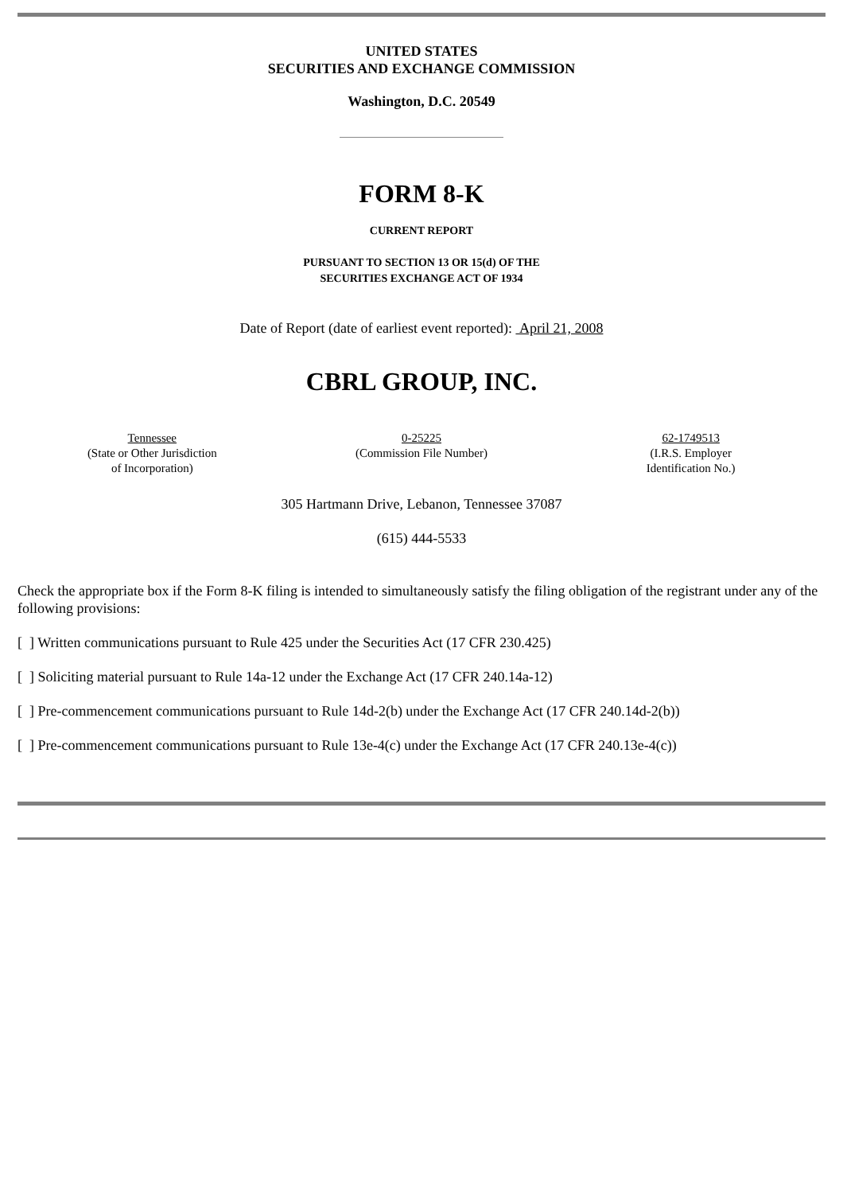UNITED STATES
SECURITIES AND EXCHANGE COMMISSION
Washington, D.C. 20549
FORM 8-K
CURRENT REPORT
PURSUANT TO SECTION 13 OR 15(d) OF THE
SECURITIES EXCHANGE ACT OF 1934
Date of Report (date of earliest event reported): April 21, 2008
CBRL GROUP, INC.
| Tennessee (State or Other Jurisdiction of Incorporation) | 0-25225 (Commission File Number) | 62-1749513 (I.R.S. Employer Identification No.) |
305 Hartmann Drive, Lebanon, Tennessee 37087
(615) 444-5533
Check the appropriate box if the Form 8-K filing is intended to simultaneously satisfy the filing obligation of the registrant under any of the following provisions:
[ ] Written communications pursuant to Rule 425 under the Securities Act (17 CFR 230.425)
[ ] Soliciting material pursuant to Rule 14a-12 under the Exchange Act (17 CFR 240.14a-12)
[ ] Pre-commencement communications pursuant to Rule 14d-2(b) under the Exchange Act (17 CFR 240.14d-2(b))
[ ] Pre-commencement communications pursuant to Rule 13e-4(c) under the Exchange Act (17 CFR 240.13e-4(c))